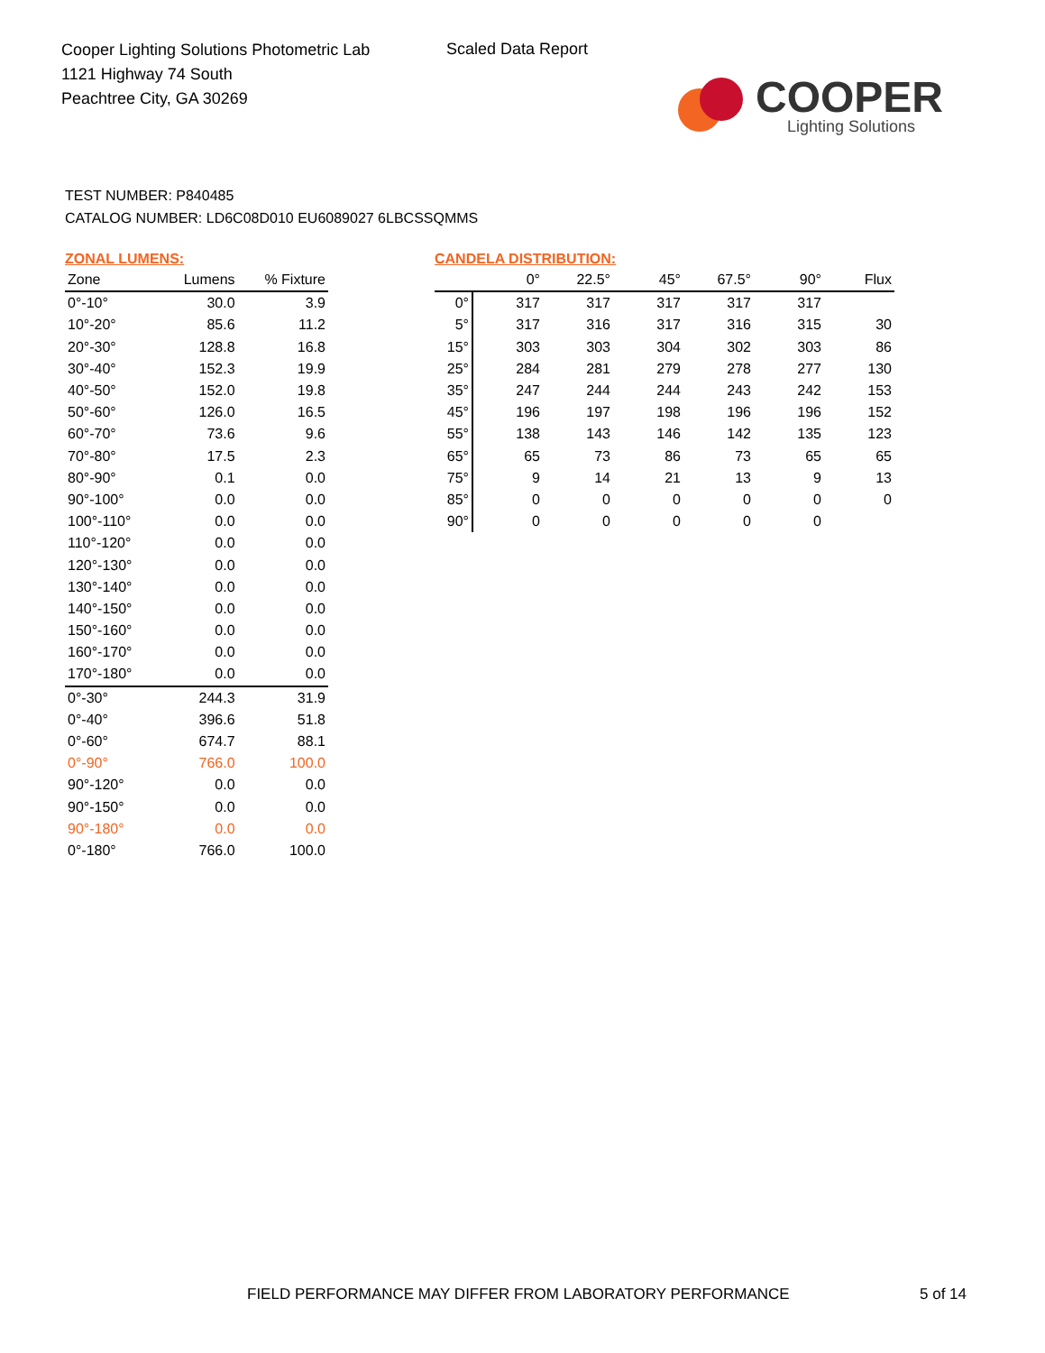Cooper Lighting Solutions Photometric Lab
1121 Highway 74 South
Peachtree City, GA 30269
Scaled Data Report
COOPER
Lighting Solutions
TEST NUMBER: P840485
CATALOG NUMBER: LD6C08D010 EU6089027 6LBCSSQMMS
ZONAL LUMENS:
| Zone | Lumens | % Fixture |
| --- | --- | --- |
| 0°-10° | 30.0 | 3.9 |
| 10°-20° | 85.6 | 11.2 |
| 20°-30° | 128.8 | 16.8 |
| 30°-40° | 152.3 | 19.9 |
| 40°-50° | 152.0 | 19.8 |
| 50°-60° | 126.0 | 16.5 |
| 60°-70° | 73.6 | 9.6 |
| 70°-80° | 17.5 | 2.3 |
| 80°-90° | 0.1 | 0.0 |
| 90°-100° | 0.0 | 0.0 |
| 100°-110° | 0.0 | 0.0 |
| 110°-120° | 0.0 | 0.0 |
| 120°-130° | 0.0 | 0.0 |
| 130°-140° | 0.0 | 0.0 |
| 140°-150° | 0.0 | 0.0 |
| 150°-160° | 0.0 | 0.0 |
| 160°-170° | 0.0 | 0.0 |
| 170°-180° | 0.0 | 0.0 |
| 0°-30° | 244.3 | 31.9 |
| 0°-40° | 396.6 | 51.8 |
| 0°-60° | 674.7 | 88.1 |
| 0°-90° | 766.0 | 100.0 |
| 90°-120° | 0.0 | 0.0 |
| 90°-150° | 0.0 | 0.0 |
| 90°-180° | 0.0 | 0.0 |
| 0°-180° | 766.0 | 100.0 |
CANDELA DISTRIBUTION:
| | 0° | 22.5° | 45° | 67.5° | 90° | Flux |
| --- | --- | --- | --- | --- | --- | --- |
| 0° | 317 | 317 | 317 | 317 | 317 | |
| 5° | 317 | 316 | 317 | 316 | 315 | 30 |
| 15° | 303 | 303 | 304 | 302 | 303 | 86 |
| 25° | 284 | 281 | 279 | 278 | 277 | 130 |
| 35° | 247 | 244 | 244 | 243 | 242 | 153 |
| 45° | 196 | 197 | 198 | 196 | 196 | 152 |
| 55° | 138 | 143 | 146 | 142 | 135 | 123 |
| 65° | 65 | 73 | 86 | 73 | 65 | 65 |
| 75° | 9 | 14 | 21 | 13 | 9 | 13 |
| 85° | 0 | 0 | 0 | 0 | 0 | 0 |
| 90° | 0 | 0 | 0 | 0 | 0 | |
FIELD PERFORMANCE MAY DIFFER FROM LABORATORY PERFORMANCE
5 of 14